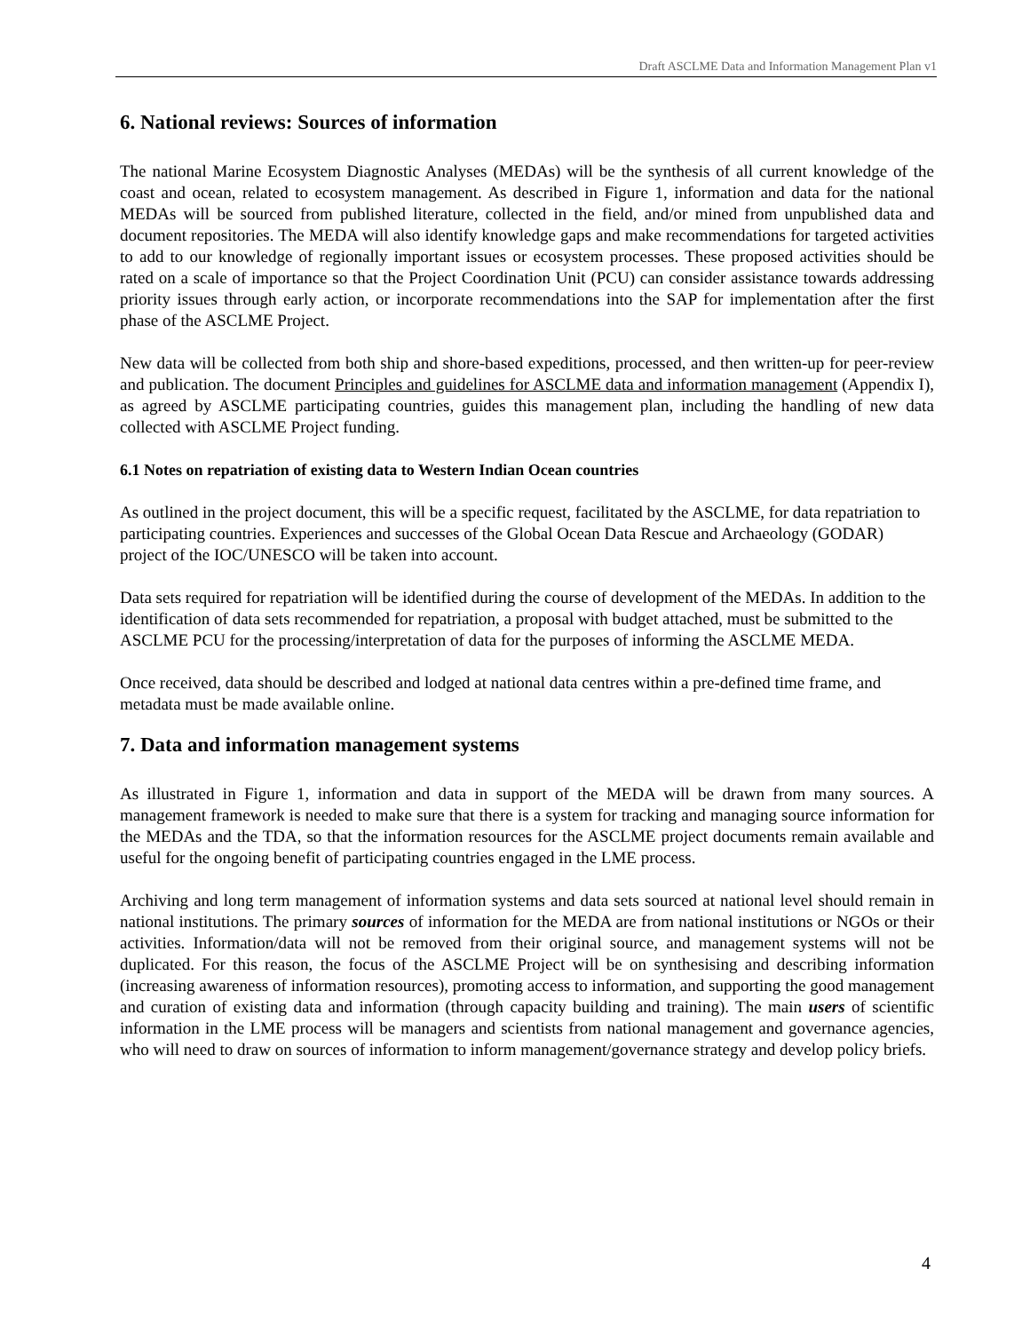Draft ASCLME Data and Information Management Plan v1
6. National reviews: Sources of information
The national Marine Ecosystem Diagnostic Analyses (MEDAs) will be the synthesis of all current knowledge of the coast and ocean, related to ecosystem management. As described in Figure 1, information and data for the national MEDAs will be sourced from published literature, collected in the field, and/or mined from unpublished data and document repositories. The MEDA will also identify knowledge gaps and make recommendations for targeted activities to add to our knowledge of regionally important issues or ecosystem processes. These proposed activities should be rated on a scale of importance so that the Project Coordination Unit (PCU) can consider assistance towards addressing priority issues through early action, or incorporate recommendations into the SAP for implementation after the first phase of the ASCLME Project.
New data will be collected from both ship and shore-based expeditions, processed, and then written-up for peer-review and publication. The document Principles and guidelines for ASCLME data and information management (Appendix I), as agreed by ASCLME participating countries, guides this management plan, including the handling of new data collected with ASCLME Project funding.
6.1 Notes on repatriation of existing data to Western Indian Ocean countries
As outlined in the project document, this will be a specific request, facilitated by the ASCLME, for data repatriation to participating countries. Experiences and successes of the Global Ocean Data Rescue and Archaeology (GODAR) project of the IOC/UNESCO will be taken into account.
Data sets required for repatriation will be identified during the course of development of the MEDAs. In addition to the identification of data sets recommended for repatriation, a proposal with budget attached, must be submitted to the ASCLME PCU for the processing/interpretation of data for the purposes of informing the ASCLME MEDA.
Once received, data should be described and lodged at national data centres within a pre-defined time frame, and metadata must be made available online.
7. Data and information management systems
As illustrated in Figure 1, information and data in support of the MEDA will be drawn from many sources. A management framework is needed to make sure that there is a system for tracking and managing source information for the MEDAs and the TDA, so that the information resources for the ASCLME project documents remain available and useful for the ongoing benefit of participating countries engaged in the LME process.
Archiving and long term management of information systems and data sets sourced at national level should remain in national institutions. The primary sources of information for the MEDA are from national institutions or NGOs or their activities. Information/data will not be removed from their original source, and management systems will not be duplicated. For this reason, the focus of the ASCLME Project will be on synthesising and describing information (increasing awareness of information resources), promoting access to information, and supporting the good management and curation of existing data and information (through capacity building and training). The main users of scientific information in the LME process will be managers and scientists from national management and governance agencies, who will need to draw on sources of information to inform management/governance strategy and develop policy briefs.
4